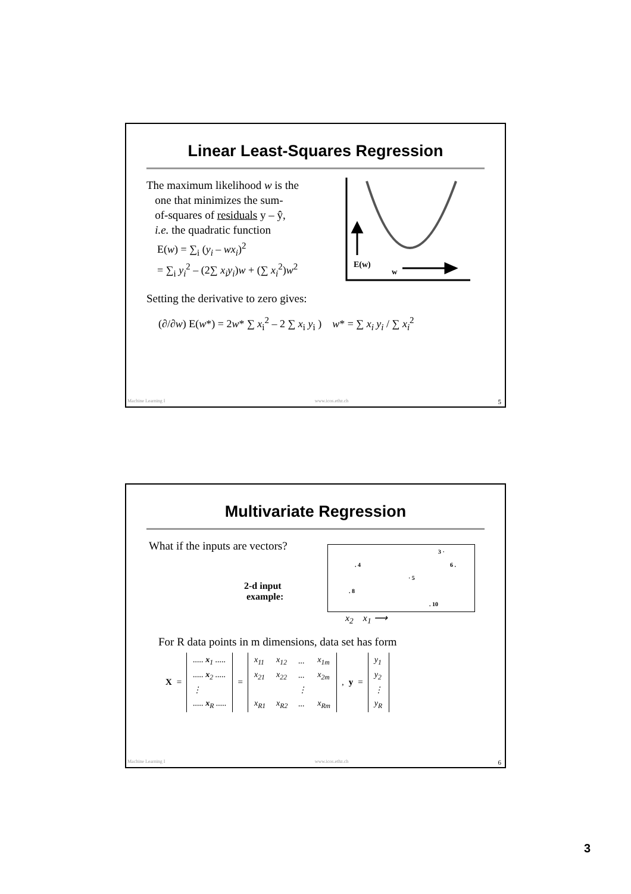Linear Least-Squares Regression
The maximum likelihood w is the
one that minimizes the sum-
of-squares of residuals y – ŷ,
i.e. the quadratic function
E(w) = ∑<sub>i</sub> (y<sub>i</sub> – wx<sub>i</sub>)<sup>2</sup>
= ∑<sub>i</sub> y<sub>i</sub><sup>2</sup> – (2∑ x<sub>i</sub>y<sub>i</sub>)w + (∑ x<sub>i</sub><sup>2</sup>)w<sup>2</sup>
E(w)
w
Setting the derivative to zero gives:
(∂/∂w) E(w*) = 2w* ∑ x<sub>i</sub><sup>2</sup> – 2 ∑ x<sub>i</sub> y<sub>i</sub> ) w* = ∑ x<sub>i</sub> y<sub>i</sub> / ∑ x<sub>i</sub><sup>2</sup>
Machine Learning I www.icos.ethz.ch 5
Multivariate Regression
What if the inputs are vectors?
2-d input
example:
3 ·
. 4 6 .
· 5
. 8
. 10
x<sub>2</sub> x<sub>1</sub> ⟶
For R data points in m dimensions, data set has form
X =
| ..... x<sub>1</sub> ..... |
| ..... x<sub>2</sub> ..... |
| ⋮ |
| ..... x<sub>R</sub> ..... |
=
| x<sub>11</sub> | x<sub>12</sub> | ... | x<sub>1m</sub> |
| x<sub>21</sub> | x<sub>22</sub> | ... | x<sub>2m</sub> |
| | | ⋮ | |
| x<sub>R1</sub> | x<sub>R2</sub> | ... | x<sub>Rm</sub> |
, y =
| y<sub>1</sub> |
| y<sub>2</sub> |
| ⋮ |
| y<sub>R</sub> |
Machine Learning I www.icos.ethz.ch 6
3